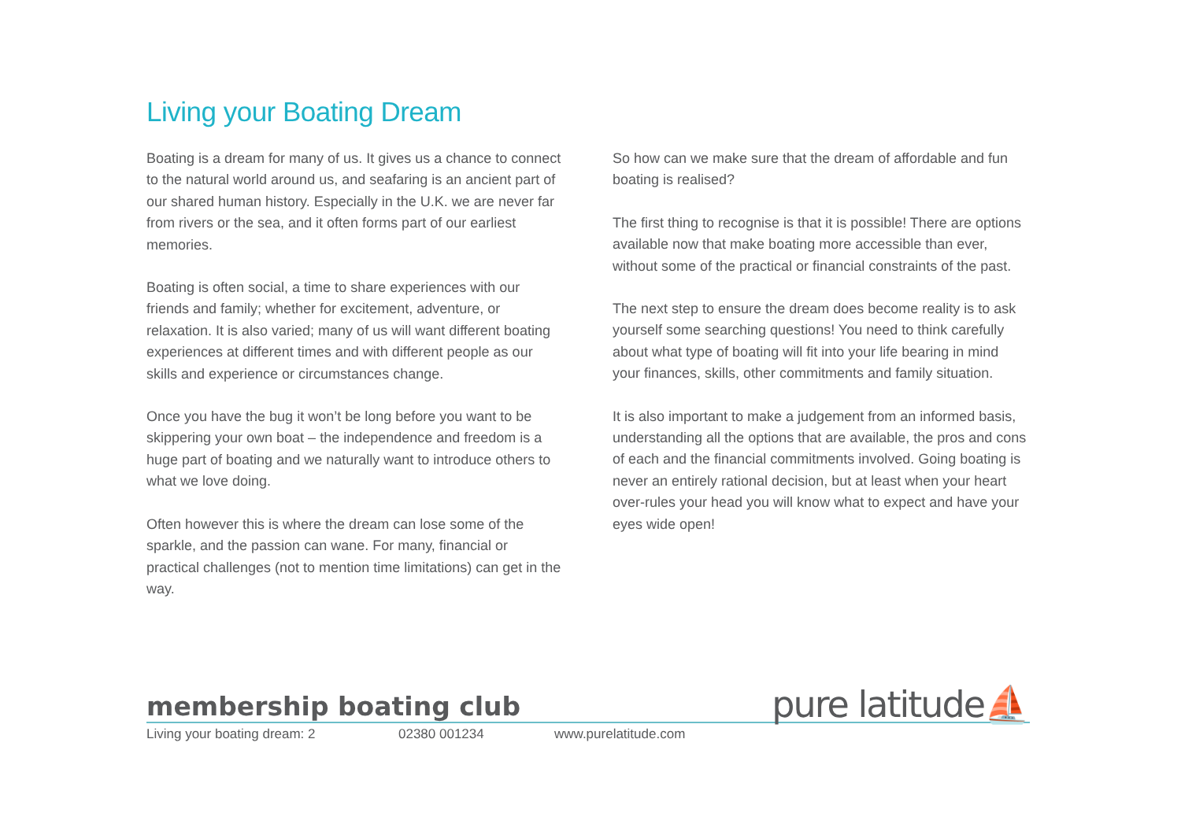Living your Boating Dream
Boating is a dream for many of us. It gives us a chance to connect to the natural world around us, and seafaring is an ancient part of our shared human history. Especially in the U.K. we are never far from rivers or the sea, and it often forms part of our earliest memories.
Boating is often social, a time to share experiences with our friends and family; whether for excitement, adventure, or relaxation. It is also varied; many of us will want different boating experiences at different times and with different people as our skills and experience or circumstances change.
Once you have the bug it won’t be long before you want to be skippering your own boat – the independence and freedom is a huge part of boating and we naturally want to introduce others to what we love doing.
Often however this is where the dream can lose some of the sparkle, and the passion can wane. For many, financial or practical challenges (not to mention time limitations) can get in the way.
So how can we make sure that the dream of affordable and fun boating is realised?
The first thing to recognise is that it is possible! There are options available now that make boating more accessible than ever, without some of the practical or financial constraints of the past.
The next step to ensure the dream does become reality is to ask yourself some searching questions! You need to think carefully about what type of boating will fit into your life bearing in mind your finances, skills, other commitments and family situation.
It is also important to make a judgement from an informed basis, understanding all the options that are available, the pros and cons of each and the financial commitments involved. Going boating is never an entirely rational decision, but at least when your heart over-rules your head you will know what to expect and have your eyes wide open!
membership boating club
Living your boating dream: 2 02380 001234 www.purelatitude.com
pure latitude⛵